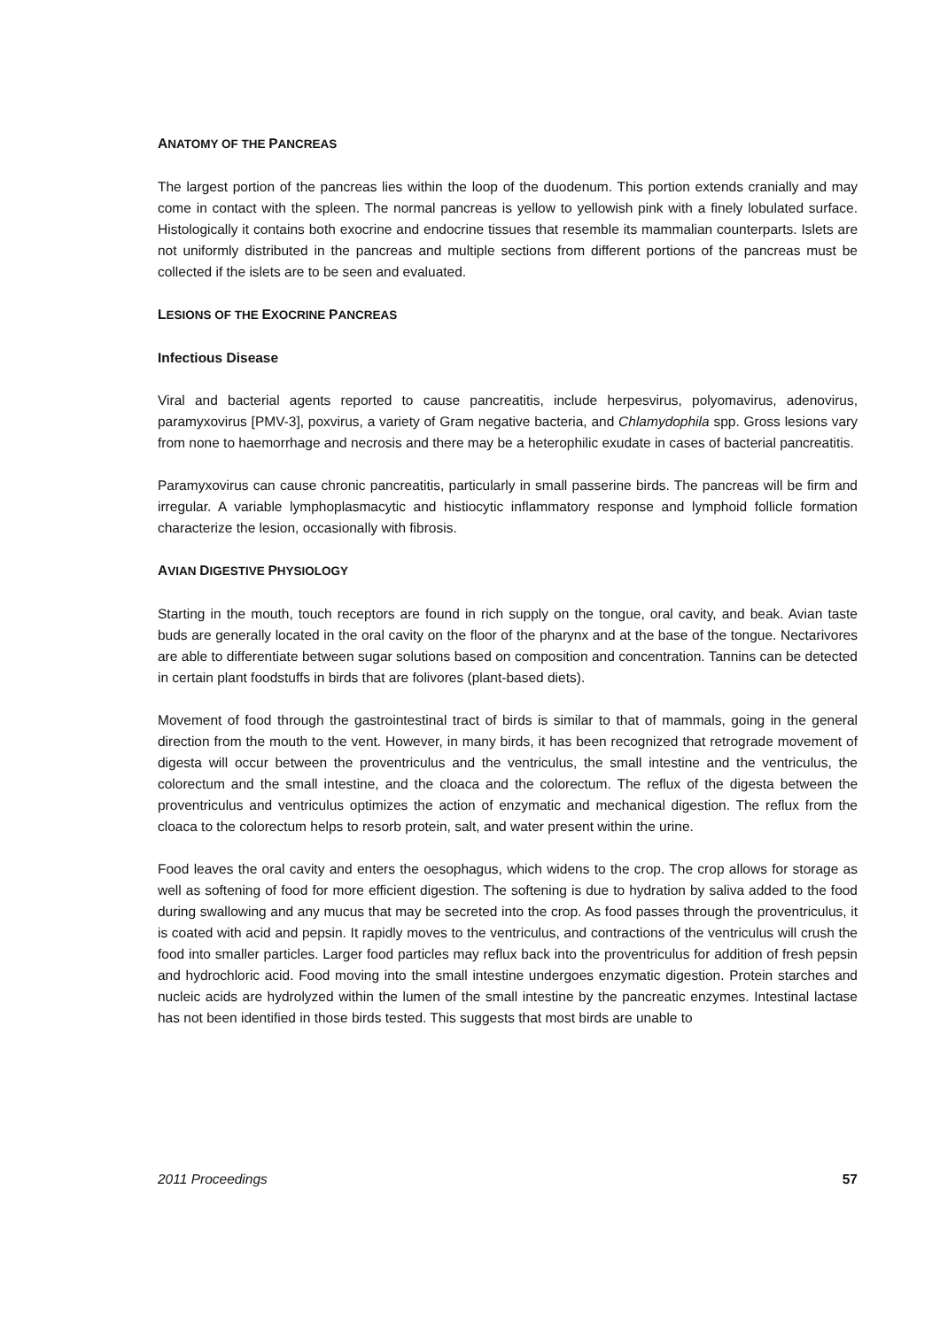ANATOMY OF THE PANCREAS
The largest portion of the pancreas lies within the loop of the duodenum. This portion extends cranially and may come in contact with the spleen. The normal pancreas is yellow to yellowish pink with a finely lobulated surface. Histologically it contains both exocrine and endocrine tissues that resemble its mammalian counterparts. Islets are not uniformly distributed in the pancreas and multiple sections from different portions of the pancreas must be collected if the islets are to be seen and evaluated.
LESIONS OF THE EXOCRINE PANCREAS
Infectious Disease
Viral and bacterial agents reported to cause pancreatitis, include herpesvirus, polyomavirus, adenovirus, paramyxovirus [PMV-3], poxvirus, a variety of Gram negative bacteria, and Chlamydophila spp. Gross lesions vary from none to haemorrhage and necrosis and there may be a heterophilic exudate in cases of bacterial pancreatitis.
Paramyxovirus can cause chronic pancreatitis, particularly in small passerine birds. The pancreas will be firm and irregular. A variable lymphoplasmacytic and histiocytic inflammatory response and lymphoid follicle formation characterize the lesion, occasionally with fibrosis.
AVIAN DIGESTIVE PHYSIOLOGY
Starting in the mouth, touch receptors are found in rich supply on the tongue, oral cavity, and beak. Avian taste buds are generally located in the oral cavity on the floor of the pharynx and at the base of the tongue. Nectarivores are able to differentiate between sugar solutions based on composition and concentration. Tannins can be detected in certain plant foodstuffs in birds that are folivores (plant-based diets).
Movement of food through the gastrointestinal tract of birds is similar to that of mammals, going in the general direction from the mouth to the vent. However, in many birds, it has been recognized that retrograde movement of digesta will occur between the proventriculus and the ventriculus, the small intestine and the ventriculus, the colorectum and the small intestine, and the cloaca and the colorectum. The reflux of the digesta between the proventriculus and ventriculus optimizes the action of enzymatic and mechanical digestion. The reflux from the cloaca to the colorectum helps to resorb protein, salt, and water present within the urine.
Food leaves the oral cavity and enters the oesophagus, which widens to the crop. The crop allows for storage as well as softening of food for more efficient digestion. The softening is due to hydration by saliva added to the food during swallowing and any mucus that may be secreted into the crop. As food passes through the proventriculus, it is coated with acid and pepsin. It rapidly moves to the ventriculus, and contractions of the ventriculus will crush the food into smaller particles. Larger food particles may reflux back into the proventriculus for addition of fresh pepsin and hydrochloric acid. Food moving into the small intestine undergoes enzymatic digestion. Protein starches and nucleic acids are hydrolyzed within the lumen of the small intestine by the pancreatic enzymes. Intestinal lactase has not been identified in those birds tested. This suggests that most birds are unable to
2011 Proceedings 57